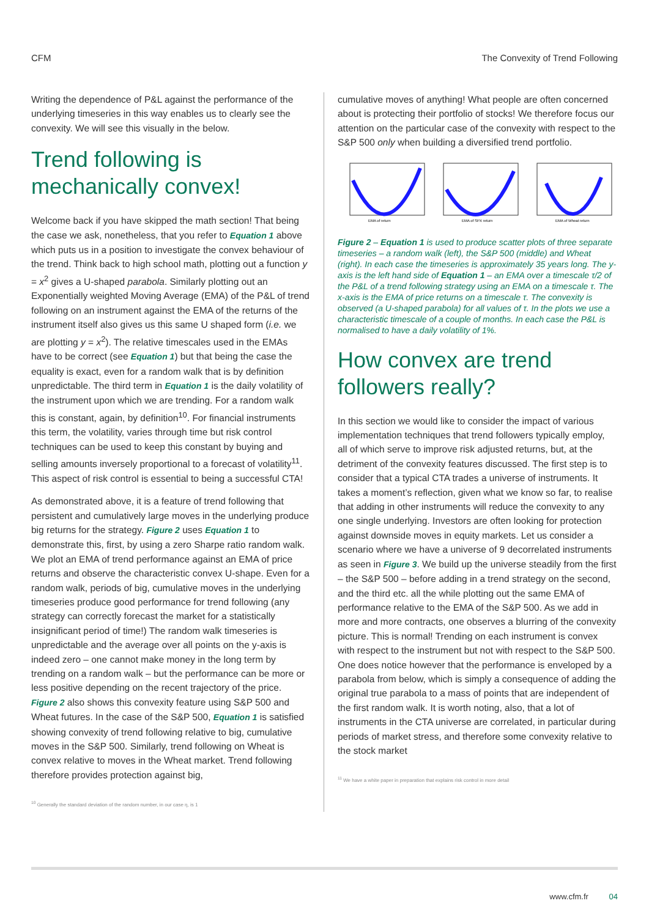CFM The Convexity of Trend Following
Writing the dependence of P&L against the performance of the underlying timeseries in this way enables us to clearly see the convexity. We will see this visually in the below.
Trend following is mechanically convex!
Welcome back if you have skipped the math section! That being the case we ask, nonetheless, that you refer to Equation 1 above which puts us in a position to investigate the convex behaviour of the trend. Think back to high school math, plotting out a function y = x<sup>2</sup> gives a U-shaped parabola. Similarly plotting out an Exponentially weighted Moving Average (EMA) of the P&L of trend following on an instrument against the EMA of the returns of the instrument itself also gives us this same U shaped form (i.e. we are plotting y = x<sup>2</sup>). The relative timescales used in the EMAs have to be correct (see Equation 1) but that being the case the equality is exact, even for a random walk that is by definition unpredictable. The third term in Equation 1 is the daily volatility of the instrument upon which we are trending. For a random walk this is constant, again, by definition<sup>10</sup>. For financial instruments this term, the volatility, varies through time but risk control techniques can be used to keep this constant by buying and selling amounts inversely proportional to a forecast of volatility<sup>11</sup>. This aspect of risk control is essential to being a successful CTA!
As demonstrated above, it is a feature of trend following that persistent and cumulatively large moves in the underlying produce big returns for the strategy. Figure 2 uses Equation 1 to demonstrate this, first, by using a zero Sharpe ratio random walk. We plot an EMA of trend performance against an EMA of price returns and observe the characteristic convex U-shape. Even for a random walk, periods of big, cumulative moves in the underlying timeseries produce good performance for trend following (any strategy can correctly forecast the market for a statistically insignificant period of time!) The random walk timeseries is unpredictable and the average over all points on the y-axis is indeed zero – one cannot make money in the long term by trending on a random walk – but the performance can be more or less positive depending on the recent trajectory of the price. Figure 2 also shows this convexity feature using S&P 500 and Wheat futures. In the case of the S&P 500, Equation 1 is satisfied showing convexity of trend following relative to big, cumulative moves in the S&P 500. Similarly, trend following on Wheat is convex relative to moves in the Wheat market. Trend following therefore provides protection against big,
<sup>10</sup> Generally the standard deviation of the random number, in our case η, is 1
cumulative moves of anything! What people are often concerned about is protecting their portfolio of stocks! We therefore focus our attention on the particular case of the convexity with respect to the S&P 500 only when building a diversified trend portfolio.
EMA of return
EMA of SPX return
EMA of Wheat return
Figure 2 – Equation 1 is used to produce scatter plots of three separate timeseries – a random walk (left), the S&P 500 (middle) and Wheat (right). In each case the timeseries is approximately 35 years long. The y-axis is the left hand side of Equation 1 – an EMA over a timescale τ/2 of the P&L of a trend following strategy using an EMA on a timescale τ. The x-axis is the EMA of price returns on a timescale τ. The convexity is observed (a U-shaped parabola) for all values of τ. In the plots we use a characteristic timescale of a couple of months. In each case the P&L is normalised to have a daily volatility of 1%.
How convex are trend followers really?
In this section we would like to consider the impact of various implementation techniques that trend followers typically employ, all of which serve to improve risk adjusted returns, but, at the detriment of the convexity features discussed. The first step is to consider that a typical CTA trades a universe of instruments. It takes a moment’s reflection, given what we know so far, to realise that adding in other instruments will reduce the convexity to any one single underlying. Investors are often looking for protection against downside moves in equity markets. Let us consider a scenario where we have a universe of 9 decorrelated instruments as seen in Figure 3. We build up the universe steadily from the first – the S&P 500 – before adding in a trend strategy on the second, and the third etc. all the while plotting out the same EMA of performance relative to the EMA of the S&P 500. As we add in more and more contracts, one observes a blurring of the convexity picture. This is normal! Trending on each instrument is convex with respect to the instrument but not with respect to the S&P 500. One does notice however that the performance is enveloped by a parabola from below, which is simply a consequence of adding the original true parabola to a mass of points that are independent of the first random walk. It is worth noting, also, that a lot of instruments in the CTA universe are correlated, in particular during periods of market stress, and therefore some convexity relative to the stock market
<sup>11</sup> We have a white paper in preparation that explains risk control in more detail
www.cfm.fr 04